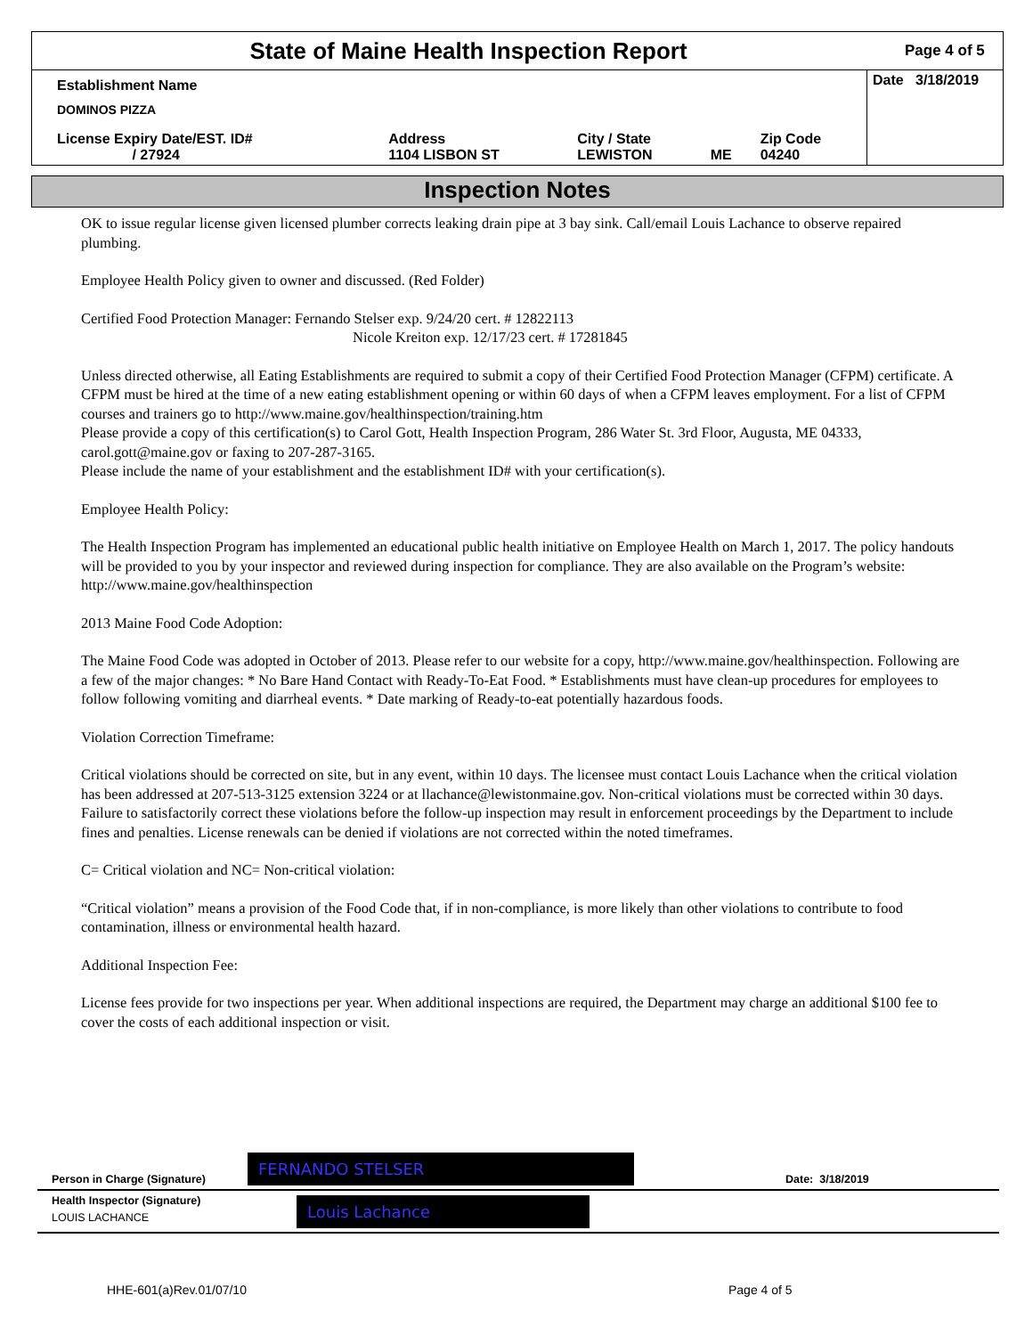State of Maine Health Inspection Report
Page 4 of 5
| Establishment Name DOMINOS PIZZA | | | | | Date 3/18/2019 |
| License Expiry Date/EST. ID# / 27924 | Address 1104 LISBON ST | City / State LEWISTON | ME | Zip Code 04240 | |
Inspection Notes
OK to issue regular license given licensed plumber corrects leaking drain pipe at 3 bay sink. Call/email Louis Lachance to observe repaired plumbing.
Employee Health Policy given to owner and discussed. (Red Folder)
Certified Food Protection Manager: Fernando Stelser exp. 9/24/20 cert. # 12822113
Nicole Kreiton exp. 12/17/23 cert. # 17281845
Unless directed otherwise, all Eating Establishments are required to submit a copy of their Certified Food Protection Manager (CFPM) certificate. A CFPM must be hired at the time of a new eating establishment opening or within 60 days of when a CFPM leaves employment. For a list of CFPM courses and trainers go to http://www.maine.gov/healthinspection/training.htm
Please provide a copy of this certification(s) to Carol Gott, Health Inspection Program, 286 Water St. 3rd Floor, Augusta, ME 04333, carol.gott@maine.gov or faxing to 207-287-3165.
Please include the name of your establishment and the establishment ID# with your certification(s).
Employee Health Policy:
The Health Inspection Program has implemented an educational public health initiative on Employee Health on March 1, 2017. The policy handouts will be provided to you by your inspector and reviewed during inspection for compliance. They are also available on the Program’s website: http://www.maine.gov/healthinspection
2013 Maine Food Code Adoption:
The Maine Food Code was adopted in October of 2013. Please refer to our website for a copy, http://www.maine.gov/healthinspection. Following are a few of the major changes: * No Bare Hand Contact with Ready-To-Eat Food. * Establishments must have clean-up procedures for employees to follow following vomiting and diarrheal events. * Date marking of Ready-to-eat potentially hazardous foods.
Violation Correction Timeframe:
Critical violations should be corrected on site, but in any event, within 10 days. The licensee must contact Louis Lachance when the critical violation has been addressed at 207-513-3125 extension 3224 or at llachance@lewistonmaine.gov. Non-critical violations must be corrected within 30 days. Failure to satisfactorily correct these violations before the follow-up inspection may result in enforcement proceedings by the Department to include fines and penalties. License renewals can be denied if violations are not corrected within the noted timeframes.
C= Critical violation and NC= Non-critical violation:
“Critical violation” means a provision of the Food Code that, if in non-compliance, is more likely than other violations to contribute to food contamination, illness or environmental health hazard.
Additional Inspection Fee:
License fees provide for two inspections per year. When additional inspections are required, the Department may charge an additional $100 fee to cover the costs of each additional inspection or visit.
Person in Charge (Signature) FERNANDO STELSER Date: 3/18/2019
Health Inspector (Signature)
LOUIS LACHANCE Louis Lachance
HHE-601(a)Rev.01/07/10 Page 4 of 5